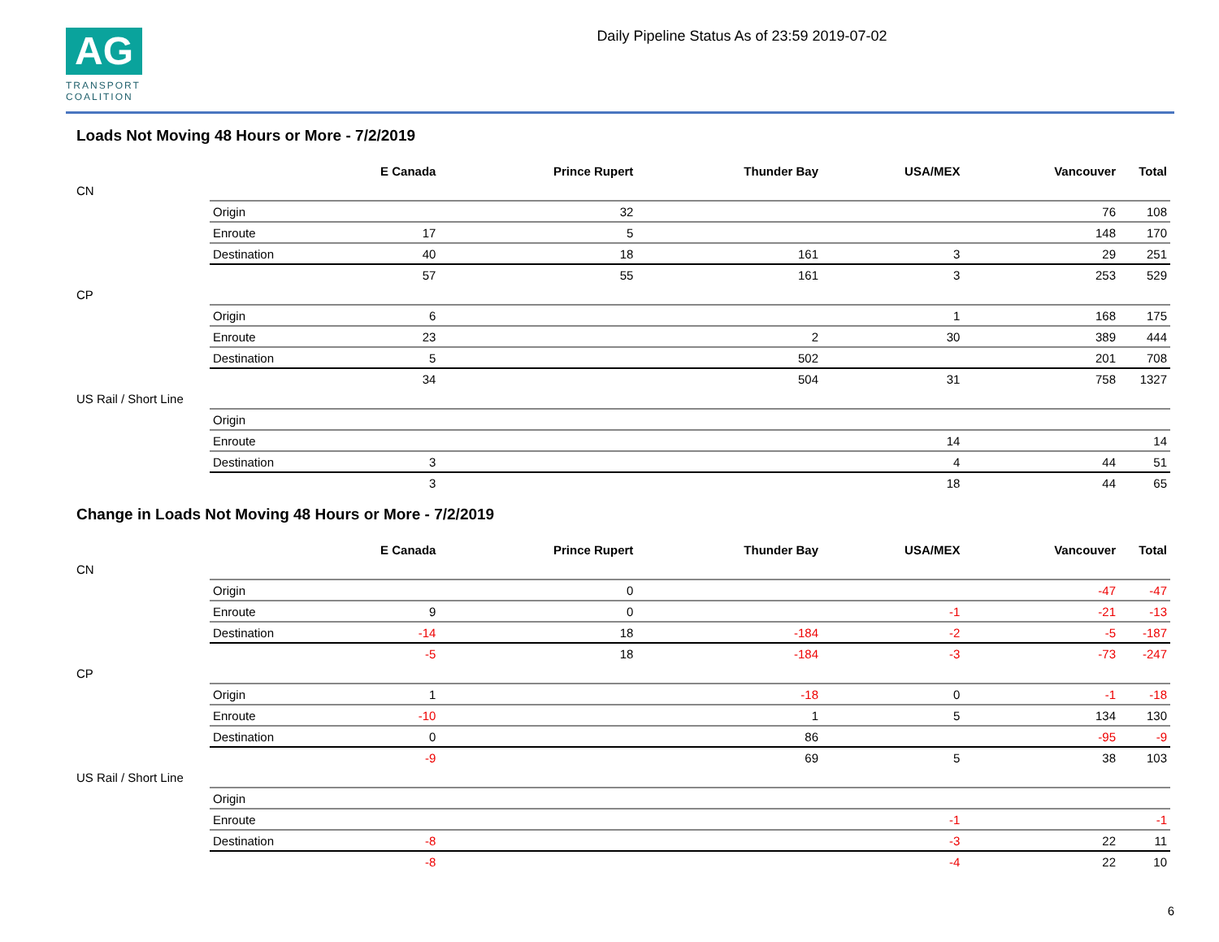AG
TRANSPORT
COALITION
Daily Pipeline Status As of 23:59 2019-07-02
Loads Not Moving 48 Hours or More - 7/2/2019
| | | E Canada | Prince Rupert | Thunder Bay | USA/MEX | Vancouver | Total |
| --- | --- | --- | --- | --- | --- | --- | --- |
| CN | | | | | | | |
| | Origin | | 32 | | | 76 | 108 |
| | Enroute | 17 | 5 | | | 148 | 170 |
| | Destination | 40 | 18 | 161 | 3 | 29 | 251 |
| | | 57 | 55 | 161 | 3 | 253 | 529 |
| CP | | | | | | | |
| | Origin | 6 | | | 1 | 168 | 175 |
| | Enroute | 23 | | 2 | 30 | 389 | 444 |
| | Destination | 5 | | 502 | | 201 | 708 |
| | | 34 | | 504 | 31 | 758 | 1327 |
| US Rail / Short Line | | | | | | | |
| | Origin | | | | | | |
| | Enroute | | | | 14 | | 14 |
| | Destination | 3 | | | 4 | 44 | 51 |
| | | 3 | | | 18 | 44 | 65 |
Change in Loads Not Moving 48 Hours or More - 7/2/2019
| | | E Canada | Prince Rupert | Thunder Bay | USA/MEX | Vancouver | Total |
| --- | --- | --- | --- | --- | --- | --- | --- |
| CN | | | | | | | |
| | Origin | | 0 | | | -47 | -47 |
| | Enroute | 9 | 0 | | -1 | -21 | -13 |
| | Destination | -14 | 18 | -184 | -2 | -5 | -187 |
| | | -5 | 18 | -184 | -3 | -73 | -247 |
| CP | | | | | | | |
| | Origin | 1 | | -18 | 0 | -1 | -18 |
| | Enroute | -10 | | 1 | 5 | 134 | 130 |
| | Destination | 0 | | 86 | | -95 | -9 |
| | | -9 | | 69 | 5 | 38 | 103 |
| US Rail / Short Line | | | | | | | |
| | Origin | | | | | | |
| | Enroute | | | | -1 | | -1 |
| | Destination | -8 | | | -3 | 22 | 11 |
| | | -8 | | | -4 | 22 | 10 |
6